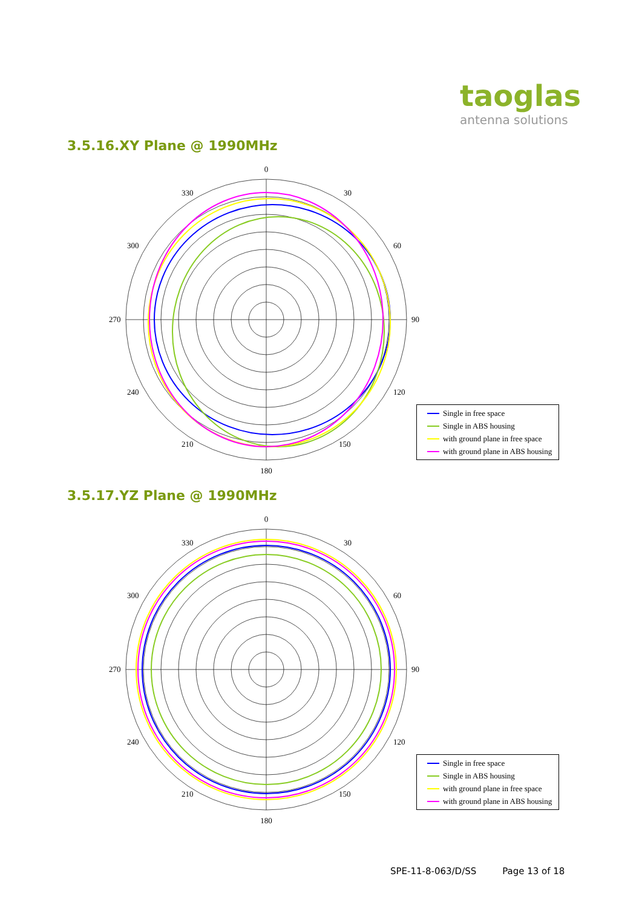taoglas
antenna solutions
3.5.16.XY Plane @ 1990MHz
0
30
60
90
120
150
180
210
240
300
330
270
Single in free space
Single in ABS housing
with ground plane in free space
with ground plane in ABS housing
3.5.17.YZ Plane @ 1990MHz
0
30
60
90
120
150
180
210
240
300
330
270
Single in free space
Single in ABS housing
with ground plane in free space
with ground plane in ABS housing
SPE-11-8-063/D/SS Page 13 of 18